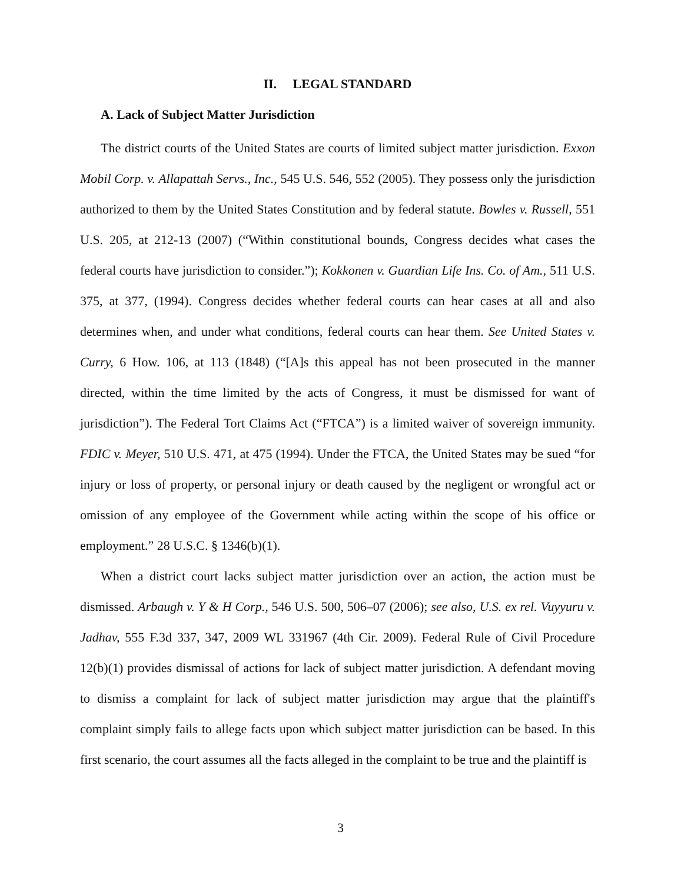II. LEGAL STANDARD
A. Lack of Subject Matter Jurisdiction
The district courts of the United States are courts of limited subject matter jurisdiction. Exxon Mobil Corp. v. Allapattah Servs., Inc., 545 U.S. 546, 552 (2005). They possess only the jurisdiction authorized to them by the United States Constitution and by federal statute. Bowles v. Russell, 551 U.S. 205, at 212-13 (2007) (“Within constitutional bounds, Congress decides what cases the federal courts have jurisdiction to consider.”); Kokkonen v. Guardian Life Ins. Co. of Am., 511 U.S. 375, at 377, (1994). Congress decides whether federal courts can hear cases at all and also determines when, and under what conditions, federal courts can hear them. See United States v. Curry, 6 How. 106, at 113 (1848) (“[A]s this appeal has not been prosecuted in the manner directed, within the time limited by the acts of Congress, it must be dismissed for want of jurisdiction”). The Federal Tort Claims Act (“FTCA”) is a limited waiver of sovereign immunity. FDIC v. Meyer, 510 U.S. 471, at 475 (1994). Under the FTCA, the United States may be sued “for injury or loss of property, or personal injury or death caused by the negligent or wrongful act or omission of any employee of the Government while acting within the scope of his office or employment.” 28 U.S.C. § 1346(b)(1).
When a district court lacks subject matter jurisdiction over an action, the action must be dismissed. Arbaugh v. Y & H Corp., 546 U.S. 500, 506–07 (2006); see also, U.S. ex rel. Vuyyuru v. Jadhav, 555 F.3d 337, 347, 2009 WL 331967 (4th Cir. 2009). Federal Rule of Civil Procedure 12(b)(1) provides dismissal of actions for lack of subject matter jurisdiction. A defendant moving to dismiss a complaint for lack of subject matter jurisdiction may argue that the plaintiff's complaint simply fails to allege facts upon which subject matter jurisdiction can be based. In this first scenario, the court assumes all the facts alleged in the complaint to be true and the plaintiff is
3